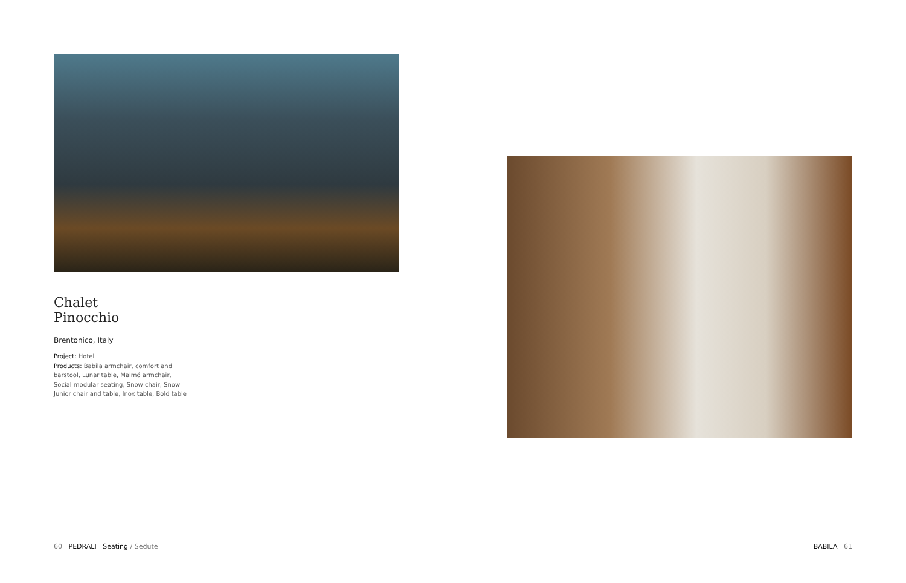Chalet
Pinocchio
Brentonico, Italy
Project: Hotel
Products: Babila armchair, comfort and barstool, Lunar table, Malmö armchair, Social modular seating, Snow chair, Snow Junior chair and table, Inox table, Bold table
60 PEDRALI Seating / Sedute
BABILA 61